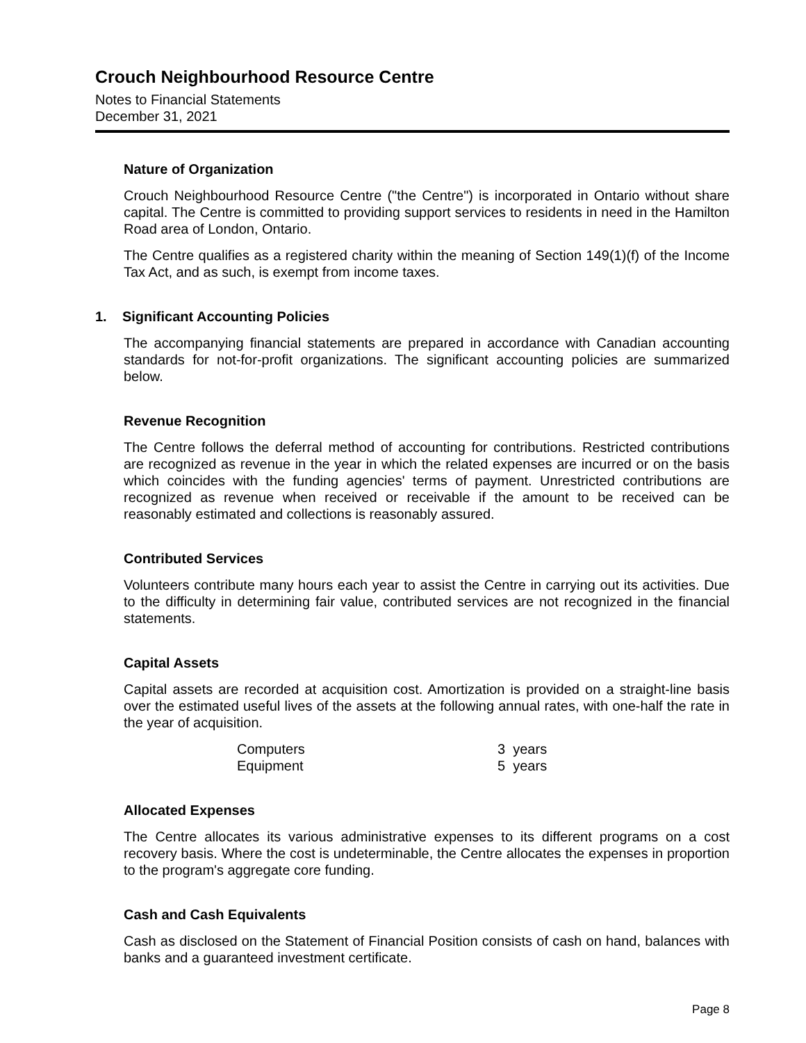Crouch Neighbourhood Resource Centre
Notes to Financial Statements
December 31, 2021
Nature of Organization
Crouch Neighbourhood Resource Centre ("the Centre") is incorporated in Ontario without share capital. The Centre is committed to providing support services to residents in need in the Hamilton Road area of London, Ontario.
The Centre qualifies as a registered charity within the meaning of Section 149(1)(f) of the Income Tax Act, and as such, is exempt from income taxes.
1. Significant Accounting Policies
The accompanying financial statements are prepared in accordance with Canadian accounting standards for not-for-profit organizations. The significant accounting policies are summarized below.
Revenue Recognition
The Centre follows the deferral method of accounting for contributions. Restricted contributions are recognized as revenue in the year in which the related expenses are incurred or on the basis which coincides with the funding agencies' terms of payment. Unrestricted contributions are recognized as revenue when received or receivable if the amount to be received can be reasonably estimated and collections is reasonably assured.
Contributed Services
Volunteers contribute many hours each year to assist the Centre in carrying out its activities. Due to the difficulty in determining fair value, contributed services are not recognized in the financial statements.
Capital Assets
Capital assets are recorded at acquisition cost. Amortization is provided on a straight-line basis over the estimated useful lives of the assets at the following annual rates, with one-half the rate in the year of acquisition.
| Computers | 3 years |
| Equipment | 5 years |
Allocated Expenses
The Centre allocates its various administrative expenses to its different programs on a cost recovery basis. Where the cost is undeterminable, the Centre allocates the expenses in proportion to the program's aggregate core funding.
Cash and Cash Equivalents
Cash as disclosed on the Statement of Financial Position consists of cash on hand, balances with banks and a guaranteed investment certificate.
Page 8